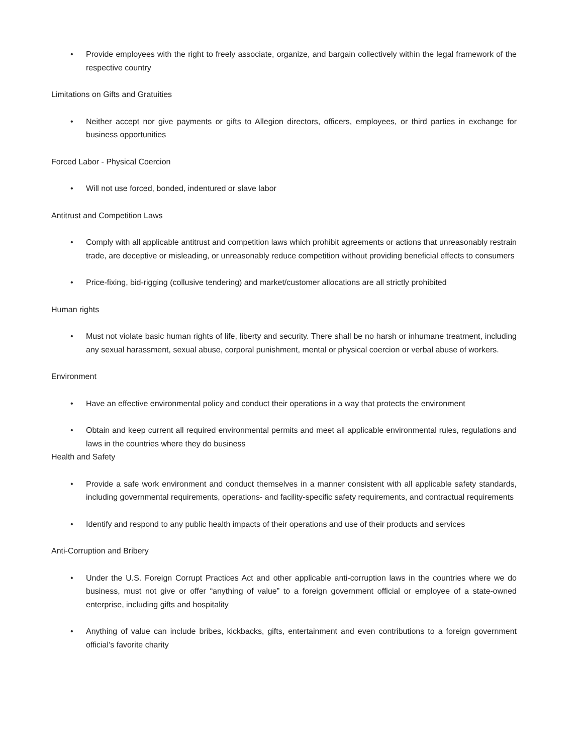• Provide employees with the right to freely associate, organize, and bargain collectively within the legal framework of the respective country
Limitations on Gifts and Gratuities
• Neither accept nor give payments or gifts to Allegion directors, officers, employees, or third parties in exchange for business opportunities
Forced Labor - Physical Coercion
• Will not use forced, bonded, indentured or slave labor
Antitrust and Competition Laws
• Comply with all applicable antitrust and competition laws which prohibit agreements or actions that unreasonably restrain trade, are deceptive or misleading, or unreasonably reduce competition without providing beneficial effects to consumers
• Price-fixing, bid-rigging (collusive tendering) and market/customer allocations are all strictly prohibited
Human rights
• Must not violate basic human rights of life, liberty and security. There shall be no harsh or inhumane treatment, including any sexual harassment, sexual abuse, corporal punishment, mental or physical coercion or verbal abuse of workers.
Environment
• Have an effective environmental policy and conduct their operations in a way that protects the environment
• Obtain and keep current all required environmental permits and meet all applicable environmental rules, regulations and laws in the countries where they do business
Health and Safety
• Provide a safe work environment and conduct themselves in a manner consistent with all applicable safety standards, including governmental requirements, operations- and facility-specific safety requirements, and contractual requirements
• Identify and respond to any public health impacts of their operations and use of their products and services
Anti-Corruption and Bribery
• Under the U.S. Foreign Corrupt Practices Act and other applicable anti-corruption laws in the countries where we do business, must not give or offer “anything of value” to a foreign government official or employee of a state-owned enterprise, including gifts and hospitality
• Anything of value can include bribes, kickbacks, gifts, entertainment and even contributions to a foreign government official’s favorite charity